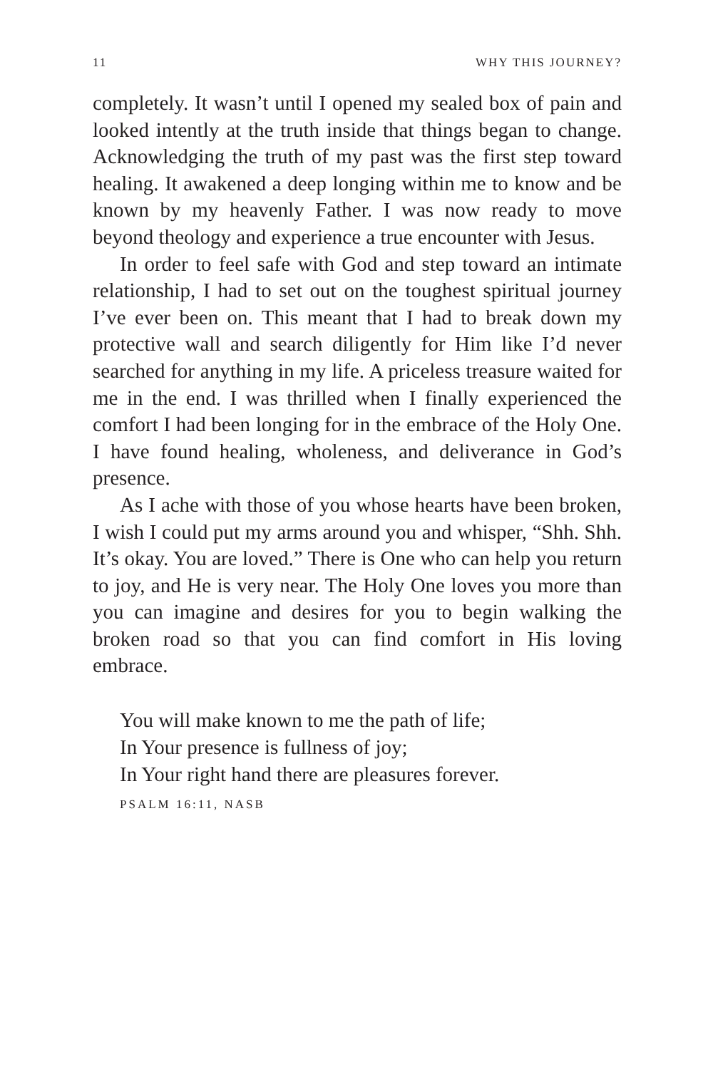11 WHY THIS JOURNEY?
completely. It wasn’t until I opened my sealed box of pain and looked intently at the truth inside that things began to change. Acknowledging the truth of my past was the first step toward healing. It awakened a deep longing within me to know and be known by my heavenly Father. I was now ready to move beyond theology and experience a true encounter with Jesus.
In order to feel safe with God and step toward an intimate relationship, I had to set out on the toughest spiritual journey I’ve ever been on. This meant that I had to break down my protective wall and search diligently for Him like I’d never searched for anything in my life. A priceless treasure waited for me in the end. I was thrilled when I finally experienced the comfort I had been longing for in the embrace of the Holy One. I have found healing, wholeness, and deliverance in God’s presence.
As I ache with those of you whose hearts have been broken, I wish I could put my arms around you and whisper, “Shh. Shh. It’s okay. You are loved.” There is One who can help you return to joy, and He is very near. The Holy One loves you more than you can imagine and desires for you to begin walking the broken road so that you can find comfort in His loving embrace.
You will make known to me the path of life;
In Your presence is fullness of joy;
In Your right hand there are pleasures forever.
PSALM 16:11, NASB